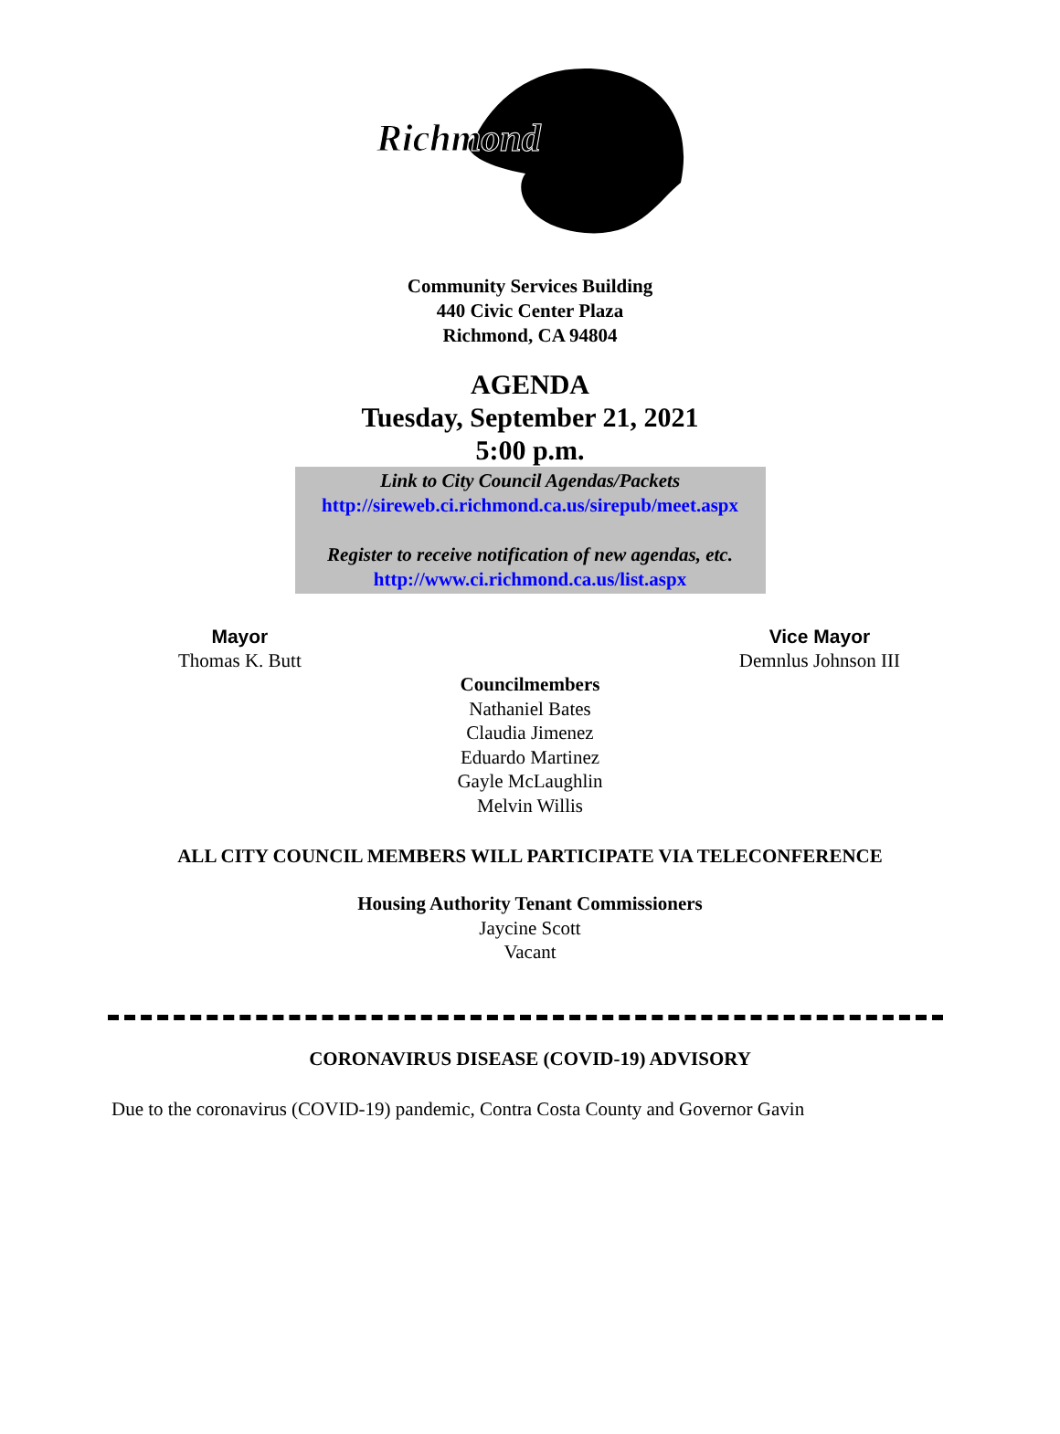Richmond
Community Services Building
440 Civic Center Plaza
Richmond, CA 94804
AGENDA
Tuesday, September 21, 2021
5:00 p.m.
Link to City Council Agendas/Packets
http://sireweb.ci.richmond.ca.us/sirepub/meet.aspx
Register to receive notification of new agendas, etc.
http://www.ci.richmond.ca.us/list.aspx
Mayor
Thomas K. Butt
Vice Mayor
Demnlus Johnson III
Councilmembers
Nathaniel Bates
Claudia Jimenez
Eduardo Martinez
Gayle McLaughlin
Melvin Willis
ALL CITY COUNCIL MEMBERS WILL PARTICIPATE VIA TELECONFERENCE
Housing Authority Tenant Commissioners
Jaycine Scott
Vacant
CORONAVIRUS DISEASE (COVID-19) ADVISORY
Due to the coronavirus (COVID-19) pandemic, Contra Costa County and Governor Gavin